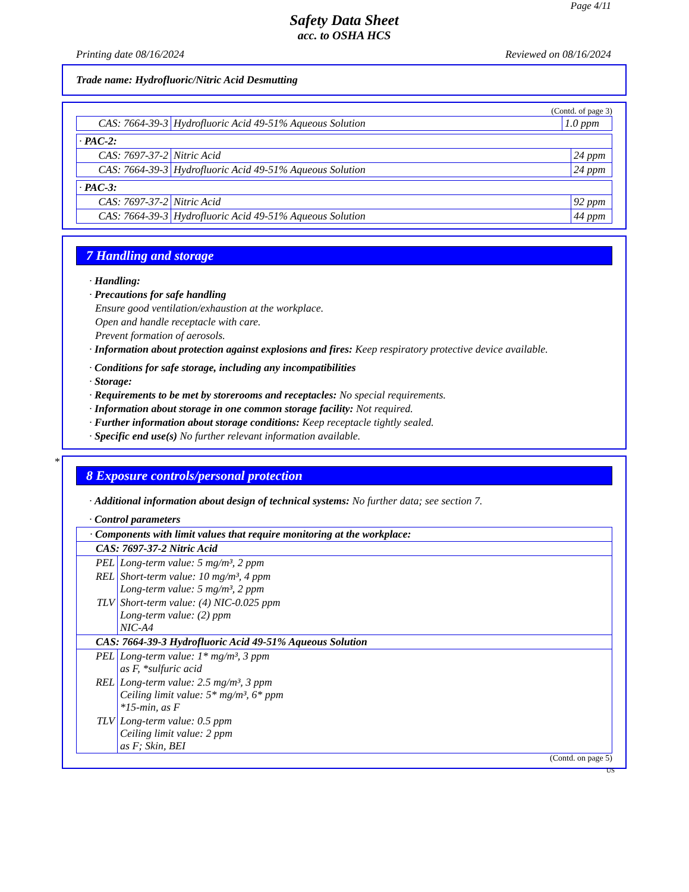Page 4/11
Safety Data Sheet
acc. to OSHA HCS
Printing date 08/16/2024 Reviewed on 08/16/2024
Trade name: Hydrofluoric/Nitric Acid Desmutting
(Contd. of page 3)
| CAS: 7664-39-3 | Hydrofluoric Acid 49-51% Aqueous Solution | 1.0 ppm |
| · PAC-2: | | |
| CAS: 7697-37-2 | Nitric Acid | 24 ppm |
| CAS: 7664-39-3 | Hydrofluoric Acid 49-51% Aqueous Solution | 24 ppm |
| · PAC-3: | | |
| CAS: 7697-37-2 | Nitric Acid | 92 ppm |
| CAS: 7664-39-3 | Hydrofluoric Acid 49-51% Aqueous Solution | 44 ppm |
7 Handling and storage
· Handling:
· Precautions for safe handling
Ensure good ventilation/exhaustion at the workplace.
Open and handle receptacle with care.
Prevent formation of aerosols.
· Information about protection against explosions and fires: Keep respiratory protective device available.
· Conditions for safe storage, including any incompatibilities
· Storage:
· Requirements to be met by storerooms and receptacles: No special requirements.
· Information about storage in one common storage facility: Not required.
· Further information about storage conditions: Keep receptacle tightly sealed.
· Specific end use(s) No further relevant information available.
*
8 Exposure controls/personal protection
· Additional information about design of technical systems: No further data; see section 7.
· Control parameters
| · Components with limit values that require monitoring at the workplace: | |
| CAS: 7697-37-2 Nitric Acid | |
| PEL | Long-term value: 5 mg/m³, 2 ppm |
| REL | Short-term value: 10 mg/m³, 4 ppm Long-term value: 5 mg/m³, 2 ppm |
| TLV | Short-term value: (4) NIC-0.025 ppm Long-term value: (2) ppm NIC-A4 |
| CAS: 7664-39-3 Hydrofluoric Acid 49-51% Aqueous Solution | |
| PEL | Long-term value: 1* mg/m³, 3 ppm as F, *sulfuric acid |
| REL | Long-term value: 2.5 mg/m³, 3 ppm Ceiling limit value: 5* mg/m³, 6* ppm *15-min, as F |
| TLV | Long-term value: 0.5 ppm Ceiling limit value: 2 ppm as F; Skin, BEI |
(Contd. on page 5)
US